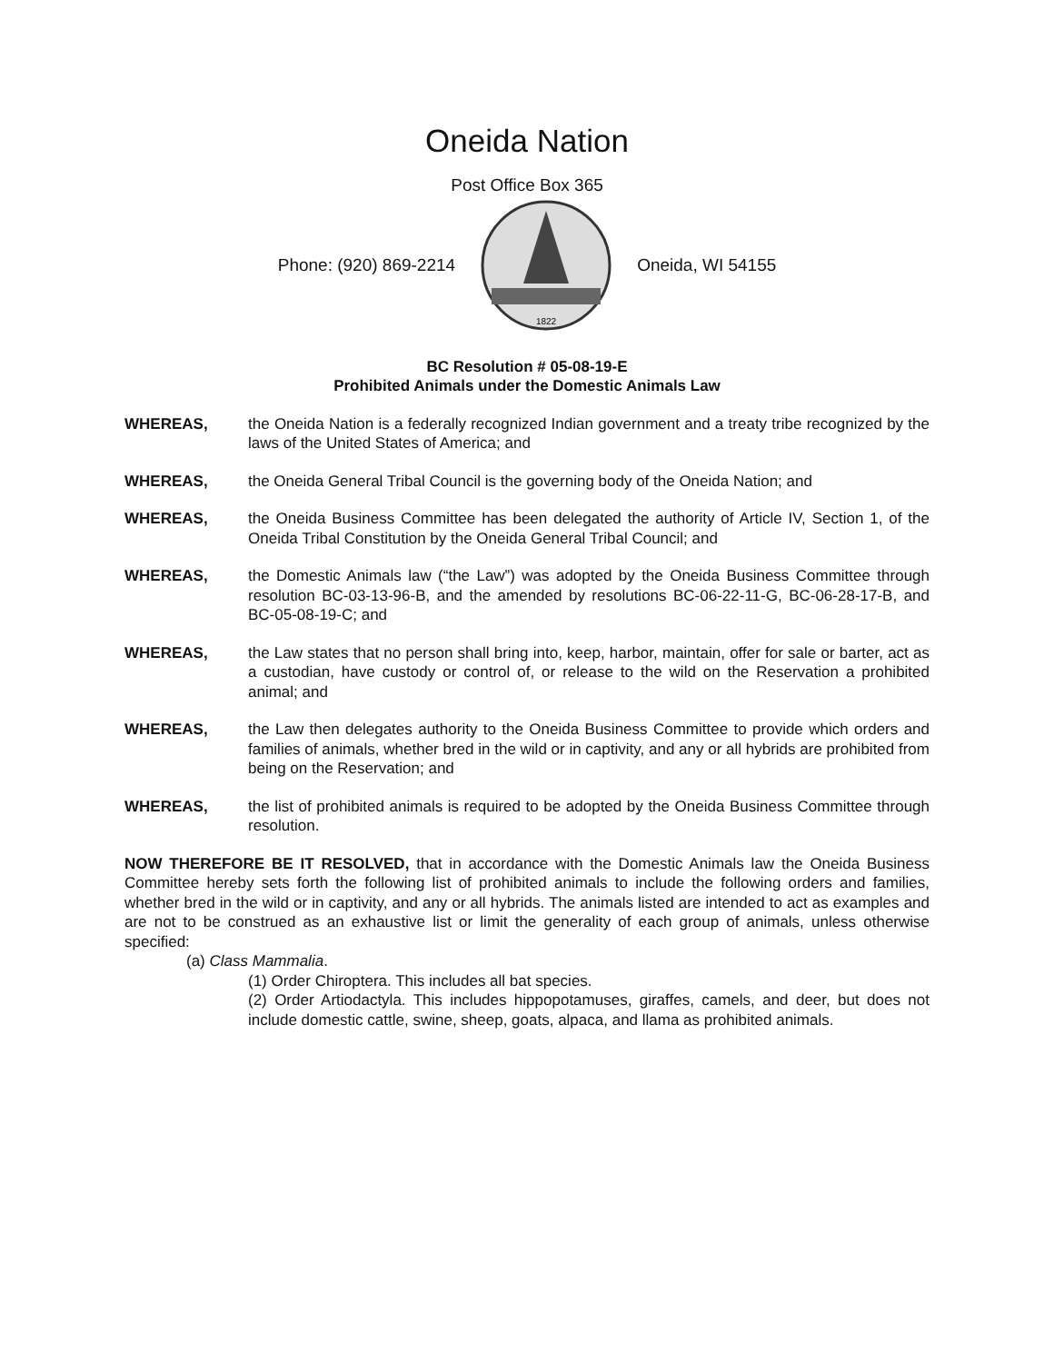Oneida Nation
Post Office Box 365
Phone: (920) 869-2214
1822
Oneida, WI 54155
BC Resolution # 05-08-19-E
Prohibited Animals under the Domestic Animals Law
WHEREAS, the Oneida Nation is a federally recognized Indian government and a treaty tribe recognized by the laws of the United States of America; and
WHEREAS, the Oneida General Tribal Council is the governing body of the Oneida Nation; and
WHEREAS, the Oneida Business Committee has been delegated the authority of Article IV, Section 1, of the Oneida Tribal Constitution by the Oneida General Tribal Council; and
WHEREAS, the Domestic Animals law (“the Law”) was adopted by the Oneida Business Committee through resolution BC-03-13-96-B, and the amended by resolutions BC-06-22-11-G, BC-06-28-17-B, and BC-05-08-19-C; and
WHEREAS, the Law states that no person shall bring into, keep, harbor, maintain, offer for sale or barter, act as a custodian, have custody or control of, or release to the wild on the Reservation a prohibited animal; and
WHEREAS, the Law then delegates authority to the Oneida Business Committee to provide which orders and families of animals, whether bred in the wild or in captivity, and any or all hybrids are prohibited from being on the Reservation; and
WHEREAS, the list of prohibited animals is required to be adopted by the Oneida Business Committee through resolution.
NOW THEREFORE BE IT RESOLVED, that in accordance with the Domestic Animals law the Oneida Business Committee hereby sets forth the following list of prohibited animals to include the following orders and families, whether bred in the wild or in captivity, and any or all hybrids. The animals listed are intended to act as examples and are not to be construed as an exhaustive list or limit the generality of each group of animals, unless otherwise specified:
(a) Class Mammalia.
(1) Order Chiroptera. This includes all bat species.
(2) Order Artiodactyla. This includes hippopotamuses, giraffes, camels, and deer, but does not include domestic cattle, swine, sheep, goats, alpaca, and llama as prohibited animals.